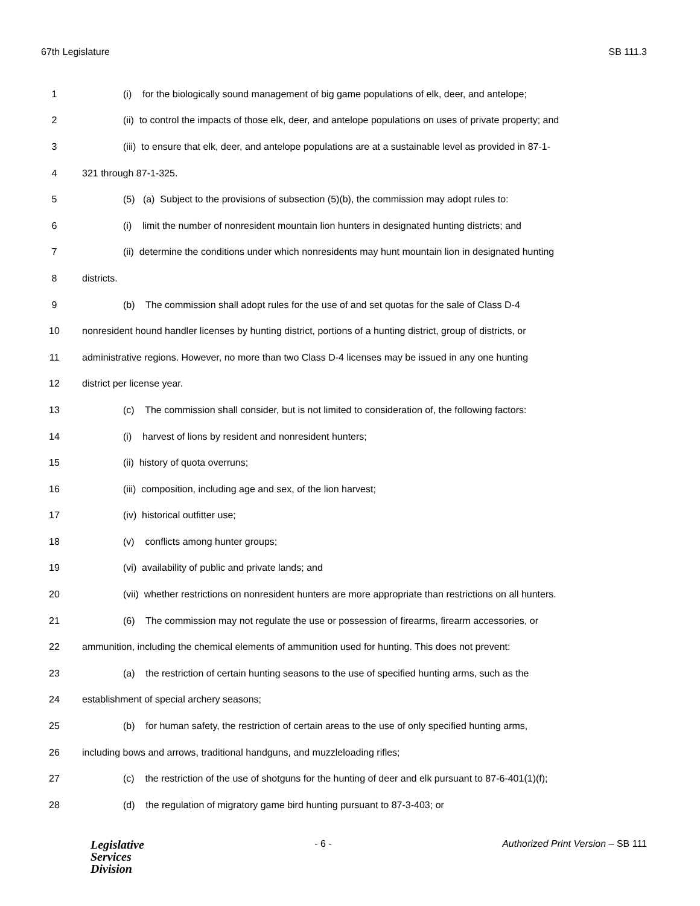67th Legislature SB 111.3
1 (i) for the biologically sound management of big game populations of elk, deer, and antelope;
2 (ii) to control the impacts of those elk, deer, and antelope populations on uses of private property; and
3 (iii) to ensure that elk, deer, and antelope populations are at a sustainable level as provided in 87-1-
4 321 through 87-1-325.
5 (5) (a) Subject to the provisions of subsection (5)(b), the commission may adopt rules to:
6 (i) limit the number of nonresident mountain lion hunters in designated hunting districts; and
7 (ii) determine the conditions under which nonresidents may hunt mountain lion in designated hunting
8 districts.
9 (b) The commission shall adopt rules for the use of and set quotas for the sale of Class D-4
10 nonresident hound handler licenses by hunting district, portions of a hunting district, group of districts, or
11 administrative regions. However, no more than two Class D-4 licenses may be issued in any one hunting
12 district per license year.
13 (c) The commission shall consider, but is not limited to consideration of, the following factors:
14 (i) harvest of lions by resident and nonresident hunters;
15 (ii) history of quota overruns;
16 (iii) composition, including age and sex, of the lion harvest;
17 (iv) historical outfitter use;
18 (v) conflicts among hunter groups;
19 (vi) availability of public and private lands; and
20 (vii) whether restrictions on nonresident hunters are more appropriate than restrictions on all hunters.
21 (6) The commission may not regulate the use or possession of firearms, firearm accessories, or
22 ammunition, including the chemical elements of ammunition used for hunting. This does not prevent:
23 (a) the restriction of certain hunting seasons to the use of specified hunting arms, such as the
24 establishment of special archery seasons;
25 (b) for human safety, the restriction of certain areas to the use of only specified hunting arms,
26 including bows and arrows, traditional handguns, and muzzleloading rifles;
27 (c) the restriction of the use of shotguns for the hunting of deer and elk pursuant to 87-6-401(1)(f);
28 (d) the regulation of migratory game bird hunting pursuant to 87-3-403; or
Legislative
Services
Division
- 6 - Authorized Print Version – SB 111